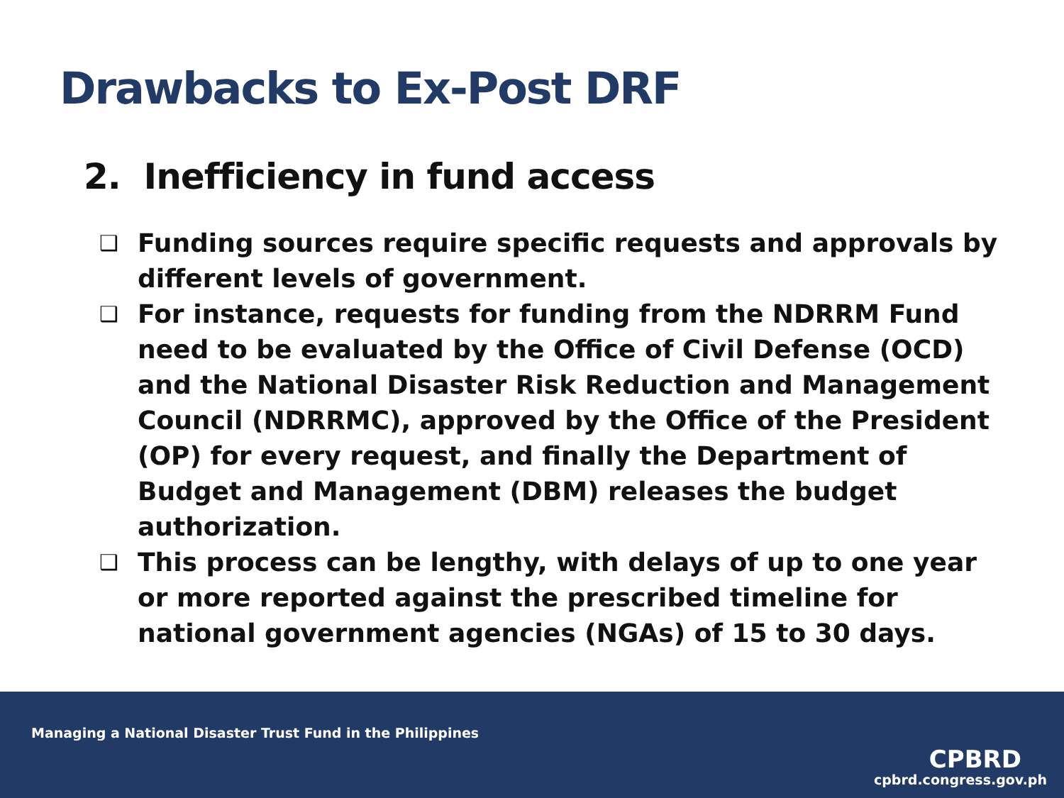Drawbacks to Ex-Post DRF
2. Inefficiency in fund access
❑ Funding sources require specific requests and approvals by different levels of government.
❑ For instance, requests for funding from the NDRRM Fund need to be evaluated by the Office of Civil Defense (OCD) and the National Disaster Risk Reduction and Management Council (NDRRMC), approved by the Office of the President (OP) for every request, and finally the Department of Budget and Management (DBM) releases the budget authorization.
❑ This process can be lengthy, with delays of up to one year or more reported against the prescribed timeline for national government agencies (NGAs) of 15 to 30 days.
Managing a National Disaster Trust Fund in the Philippines
CPBRD
cpbrd.congress.gov.ph